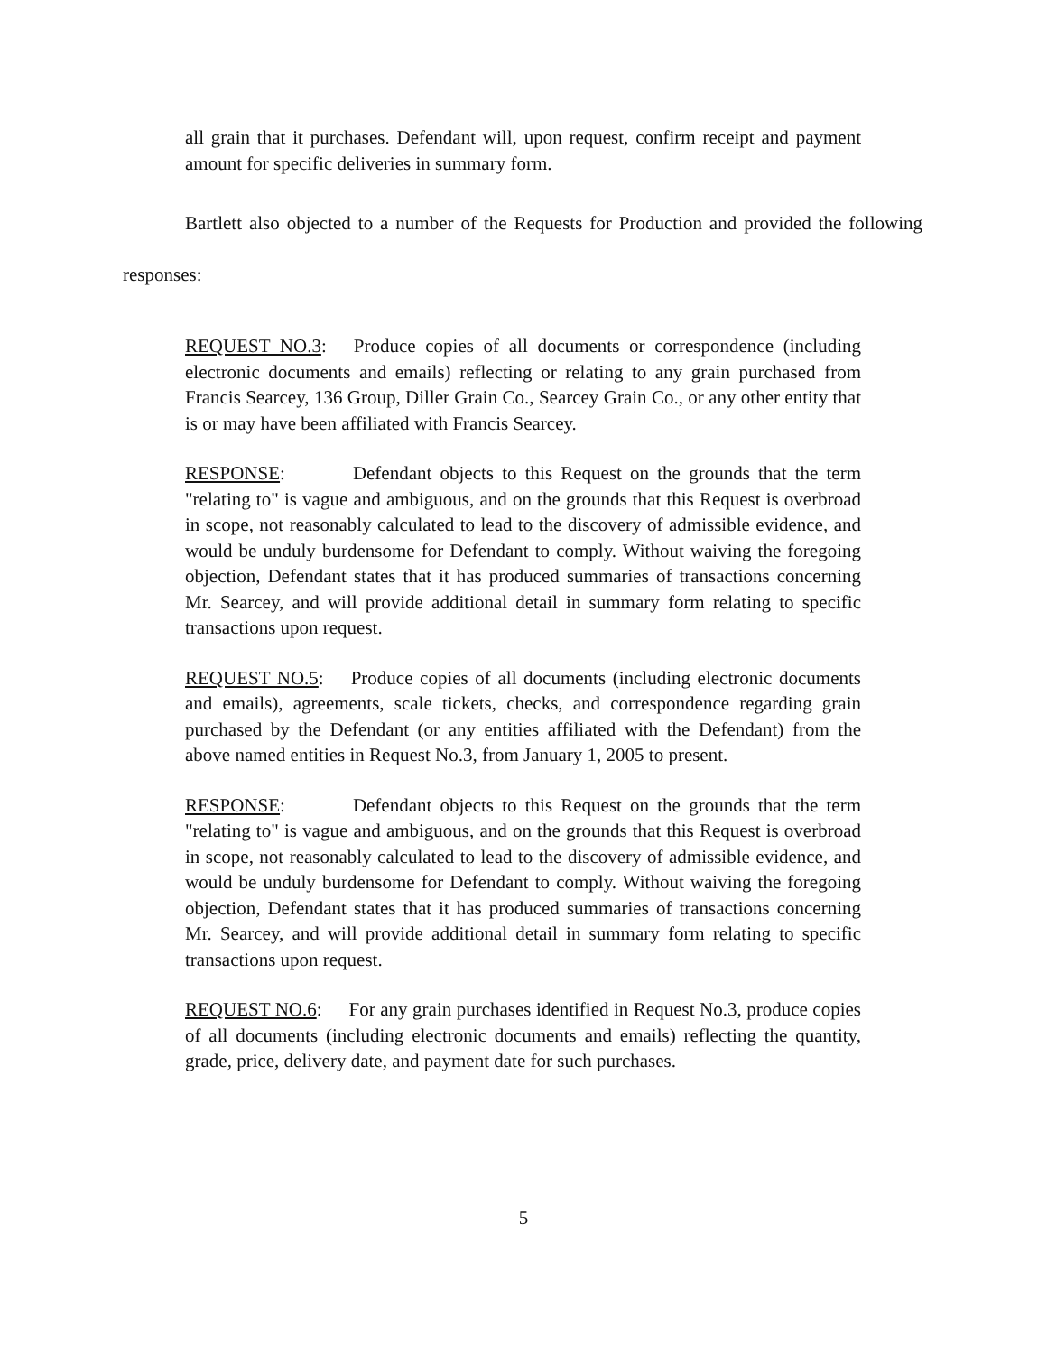all grain that it purchases. Defendant will, upon request, confirm receipt and payment amount for specific deliveries in summary form.
Bartlett also objected to a number of the Requests for Production and provided the following responses:
REQUEST NO.3: Produce copies of all documents or correspondence (including electronic documents and emails) reflecting or relating to any grain purchased from Francis Searcey, 136 Group, Diller Grain Co., Searcey Grain Co., or any other entity that is or may have been affiliated with Francis Searcey.
RESPONSE: Defendant objects to this Request on the grounds that the term "relating to" is vague and ambiguous, and on the grounds that this Request is overbroad in scope, not reasonably calculated to lead to the discovery of admissible evidence, and would be unduly burdensome for Defendant to comply. Without waiving the foregoing objection, Defendant states that it has produced summaries of transactions concerning Mr. Searcey, and will provide additional detail in summary form relating to specific transactions upon request.
REQUEST NO.5: Produce copies of all documents (including electronic documents and emails), agreements, scale tickets, checks, and correspondence regarding grain purchased by the Defendant (or any entities affiliated with the Defendant) from the above named entities in Request No.3, from January 1, 2005 to present.
RESPONSE: Defendant objects to this Request on the grounds that the term "relating to" is vague and ambiguous, and on the grounds that this Request is overbroad in scope, not reasonably calculated to lead to the discovery of admissible evidence, and would be unduly burdensome for Defendant to comply. Without waiving the foregoing objection, Defendant states that it has produced summaries of transactions concerning Mr. Searcey, and will provide additional detail in summary form relating to specific transactions upon request.
REQUEST NO.6: For any grain purchases identified in Request No.3, produce copies of all documents (including electronic documents and emails) reflecting the quantity, grade, price, delivery date, and payment date for such purchases.
5